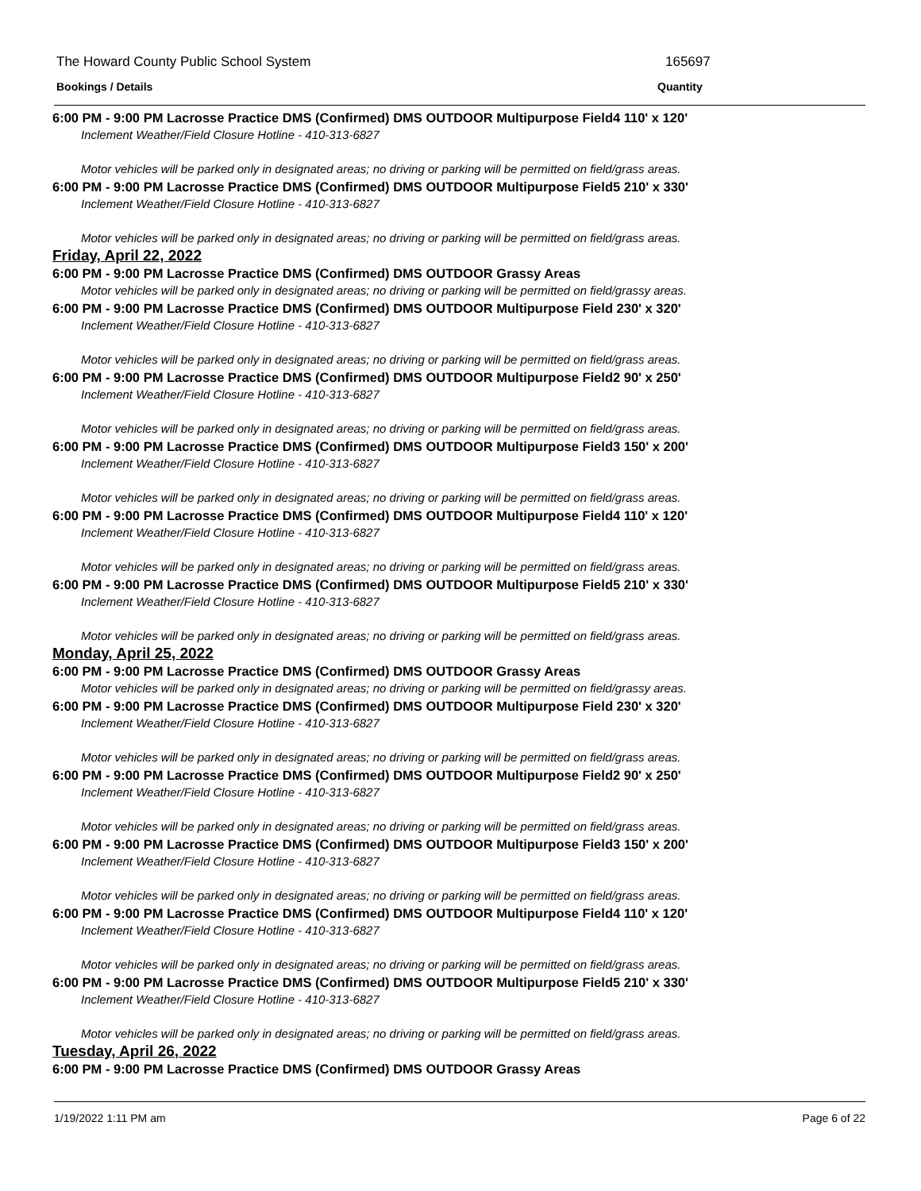The Howard County Public School System 165697
Bookings / Details Quantity
6:00 PM - 9:00 PM Lacrosse Practice DMS (Confirmed) DMS OUTDOOR Multipurpose Field4 110' x 120'
Inclement Weather/Field Closure Hotline - 410-313-6827
Motor vehicles will be parked only in designated areas; no driving or parking will be permitted on field/grass areas.
6:00 PM - 9:00 PM Lacrosse Practice DMS (Confirmed) DMS OUTDOOR Multipurpose Field5 210' x 330'
Inclement Weather/Field Closure Hotline - 410-313-6827
Motor vehicles will be parked only in designated areas; no driving or parking will be permitted on field/grass areas.
Friday, April 22, 2022
6:00 PM - 9:00 PM Lacrosse Practice DMS (Confirmed) DMS OUTDOOR Grassy Areas
Motor vehicles will be parked only in designated areas; no driving or parking will be permitted on field/grassy areas.
6:00 PM - 9:00 PM Lacrosse Practice DMS (Confirmed) DMS OUTDOOR Multipurpose Field 230' x 320'
Inclement Weather/Field Closure Hotline - 410-313-6827
Motor vehicles will be parked only in designated areas; no driving or parking will be permitted on field/grass areas.
6:00 PM - 9:00 PM Lacrosse Practice DMS (Confirmed) DMS OUTDOOR Multipurpose Field2 90' x 250'
Inclement Weather/Field Closure Hotline - 410-313-6827
Motor vehicles will be parked only in designated areas; no driving or parking will be permitted on field/grass areas.
6:00 PM - 9:00 PM Lacrosse Practice DMS (Confirmed) DMS OUTDOOR Multipurpose Field3 150' x 200'
Inclement Weather/Field Closure Hotline - 410-313-6827
Motor vehicles will be parked only in designated areas; no driving or parking will be permitted on field/grass areas.
6:00 PM - 9:00 PM Lacrosse Practice DMS (Confirmed) DMS OUTDOOR Multipurpose Field4 110' x 120'
Inclement Weather/Field Closure Hotline - 410-313-6827
Motor vehicles will be parked only in designated areas; no driving or parking will be permitted on field/grass areas.
6:00 PM - 9:00 PM Lacrosse Practice DMS (Confirmed) DMS OUTDOOR Multipurpose Field5 210' x 330'
Inclement Weather/Field Closure Hotline - 410-313-6827
Motor vehicles will be parked only in designated areas; no driving or parking will be permitted on field/grass areas.
Monday, April 25, 2022
6:00 PM - 9:00 PM Lacrosse Practice DMS (Confirmed) DMS OUTDOOR Grassy Areas
Motor vehicles will be parked only in designated areas; no driving or parking will be permitted on field/grassy areas.
6:00 PM - 9:00 PM Lacrosse Practice DMS (Confirmed) DMS OUTDOOR Multipurpose Field 230' x 320'
Inclement Weather/Field Closure Hotline - 410-313-6827
Motor vehicles will be parked only in designated areas; no driving or parking will be permitted on field/grass areas.
6:00 PM - 9:00 PM Lacrosse Practice DMS (Confirmed) DMS OUTDOOR Multipurpose Field2 90' x 250'
Inclement Weather/Field Closure Hotline - 410-313-6827
Motor vehicles will be parked only in designated areas; no driving or parking will be permitted on field/grass areas.
6:00 PM - 9:00 PM Lacrosse Practice DMS (Confirmed) DMS OUTDOOR Multipurpose Field3 150' x 200'
Inclement Weather/Field Closure Hotline - 410-313-6827
Motor vehicles will be parked only in designated areas; no driving or parking will be permitted on field/grass areas.
6:00 PM - 9:00 PM Lacrosse Practice DMS (Confirmed) DMS OUTDOOR Multipurpose Field4 110' x 120'
Inclement Weather/Field Closure Hotline - 410-313-6827
Motor vehicles will be parked only in designated areas; no driving or parking will be permitted on field/grass areas.
6:00 PM - 9:00 PM Lacrosse Practice DMS (Confirmed) DMS OUTDOOR Multipurpose Field5 210' x 330'
Inclement Weather/Field Closure Hotline - 410-313-6827
Motor vehicles will be parked only in designated areas; no driving or parking will be permitted on field/grass areas.
Tuesday, April 26, 2022
6:00 PM - 9:00 PM Lacrosse Practice DMS (Confirmed) DMS OUTDOOR Grassy Areas
1/19/2022 1:11 PM am Page 6 of 22